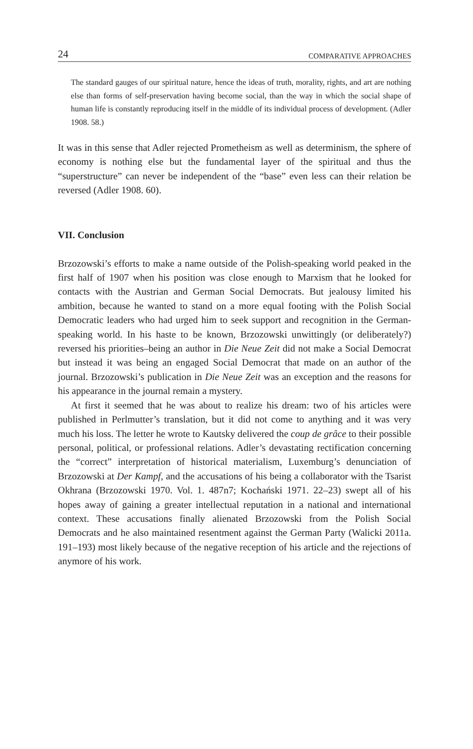24 COMPARATIVE APPROACHES
The standard gauges of our spiritual nature, hence the ideas of truth, morality, rights, and art are nothing else than forms of self-preservation having become social, than the way in which the social shape of human life is constantly reproducing itself in the middle of its individual process of development. (Adler 1908. 58.)
It was in this sense that Adler rejected Prometheism as well as determinism, the sphere of economy is nothing else but the fundamental layer of the spiritual and thus the “superstructure” can never be independent of the “base” even less can their relation be reversed (Adler 1908. 60).
VII. Conclusion
Brzozowski’s efforts to make a name outside of the Polish-speaking world peaked in the first half of 1907 when his position was close enough to Marx­ism that he looked for contacts with the Austrian and German Social Demo­crats. But jealousy limited his ambition, because he wanted to stand on a more equal footing with the Polish Social Democratic leaders who had urged him to seek support and recognition in the German-speaking world. In his haste to be known, Brzozowski unwittingly (or deliberately?) reversed his priorities–being an author in Die Neue Zeit did not make a Social Democrat but instead it was being an engaged Social Democrat that made on an author of the journal. Brzo­zowski’s publication in Die Neue Zeit was an exception and the reasons for his appearance in the journal remain a mystery.
At first it seemed that he was about to realize his dream: two of his articles were published in Perlmutter’s translation, but it did not come to anything and it was very much his loss. The letter he wrote to Kautsky delivered the coup de grâce to their possible personal, political, or professional relations. Adler’s dev­astating rectification concerning the “correct” interpretation of historical mate­rialism, Luxemburg’s denunciation of Brzozowski at Der Kampf, and the accu­sations of his being a collaborator with the Tsarist Okhrana (Brzozowski 1970. Vol. 1. 487n7; Kochański 1971. 22–23) swept all of his hopes away of gaining a greater intellectual reputation in a national and international context. These ac­cusations finally alienated Brzozowski from the Polish Social Democrats and he also maintained resentment against the German Party (Walicki 2011a. 191–193) most likely because of the negative reception of his article and the rejections of anymore of his work.